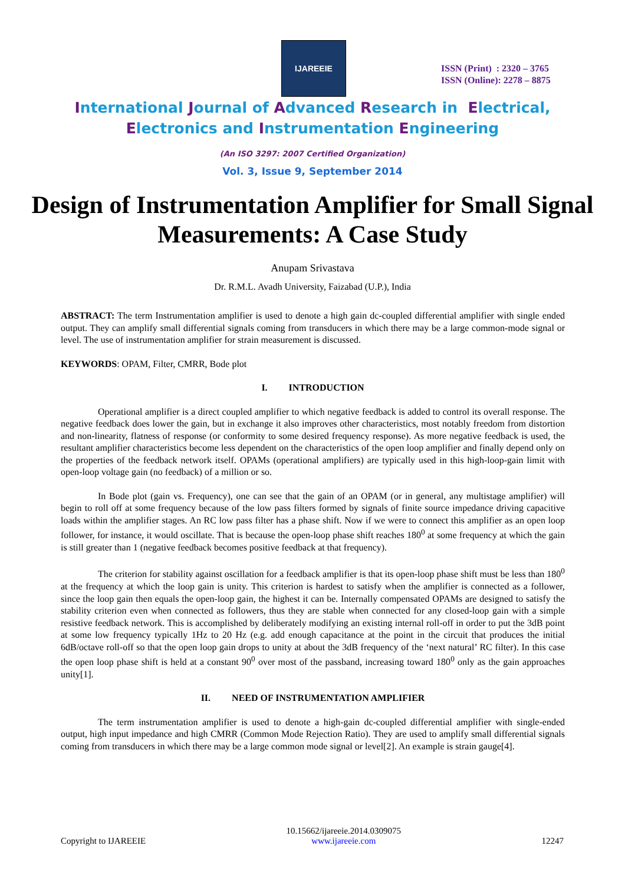IJAREEIE
ISSN (Print) : 2320 – 3765
ISSN (Online): 2278 – 8875
International Journal of Advanced Research in Electrical,
Electronics and Instrumentation Engineering
(An ISO 3297: 2007 Certified Organization)
Vol. 3, Issue 9, September 2014
Design of Instrumentation Amplifier for Small Signal Measurements: A Case Study
Anupam Srivastava
Dr. R.M.L. Avadh University, Faizabad (U.P.), India
ABSTRACT: The term Instrumentation amplifier is used to denote a high gain dc-coupled differential amplifier with single ended output. They can amplify small differential signals coming from transducers in which there may be a large common-mode signal or level. The use of instrumentation amplifier for strain measurement is discussed.
KEYWORDS: OPAM, Filter, CMRR, Bode plot
I. INTRODUCTION
Operational amplifier is a direct coupled amplifier to which negative feedback is added to control its overall response. The negative feedback does lower the gain, but in exchange it also improves other characteristics, most notably freedom from distortion and non-linearity, flatness of response (or conformity to some desired frequency response). As more negative feedback is used, the resultant amplifier characteristics become less dependent on the characteristics of the open loop amplifier and finally depend only on the properties of the feedback network itself. OPAMs (operational amplifiers) are typically used in this high-loop-gain limit with open-loop voltage gain (no feedback) of a million or so.
In Bode plot (gain vs. Frequency), one can see that the gain of an OPAM (or in general, any multistage amplifier) will begin to roll off at some frequency because of the low pass filters formed by signals of finite source impedance driving capacitive loads within the amplifier stages. An RC low pass filter has a phase shift. Now if we were to connect this amplifier as an open loop follower, for instance, it would oscillate. That is because the open-loop phase shift reaches 180<sup>0</sup> at some frequency at which the gain is still greater than 1 (negative feedback becomes positive feedback at that frequency).
The criterion for stability against oscillation for a feedback amplifier is that its open-loop phase shift must be less than 180<sup>0</sup> at the frequency at which the loop gain is unity. This criterion is hardest to satisfy when the amplifier is connected as a follower, since the loop gain then equals the open-loop gain, the highest it can be. Internally compensated OPAMs are designed to satisfy the stability criterion even when connected as followers, thus they are stable when connected for any closed-loop gain with a simple resistive feedback network. This is accomplished by deliberately modifying an existing internal roll-off in order to put the 3dB point at some low frequency typically 1Hz to 20 Hz (e.g. add enough capacitance at the point in the circuit that produces the initial 6dB/octave roll-off so that the open loop gain drops to unity at about the 3dB frequency of the ‘next natural’ RC filter). In this case the open loop phase shift is held at a constant 90<sup>0</sup> over most of the passband, increasing toward 180<sup>0</sup> only as the gain approaches unity[1].
II. NEED OF INSTRUMENTATION AMPLIFIER
The term instrumentation amplifier is used to denote a high-gain dc-coupled differential amplifier with single-ended output, high input impedance and high CMRR (Common Mode Rejection Ratio). They are used to amplify small differential signals coming from transducers in which there may be a large common mode signal or level[2]. An example is strain gauge[4].
Copyright to IJAREEIE 10.15662/ijareeie.2014.0309075
www.ijareeie.com 12247